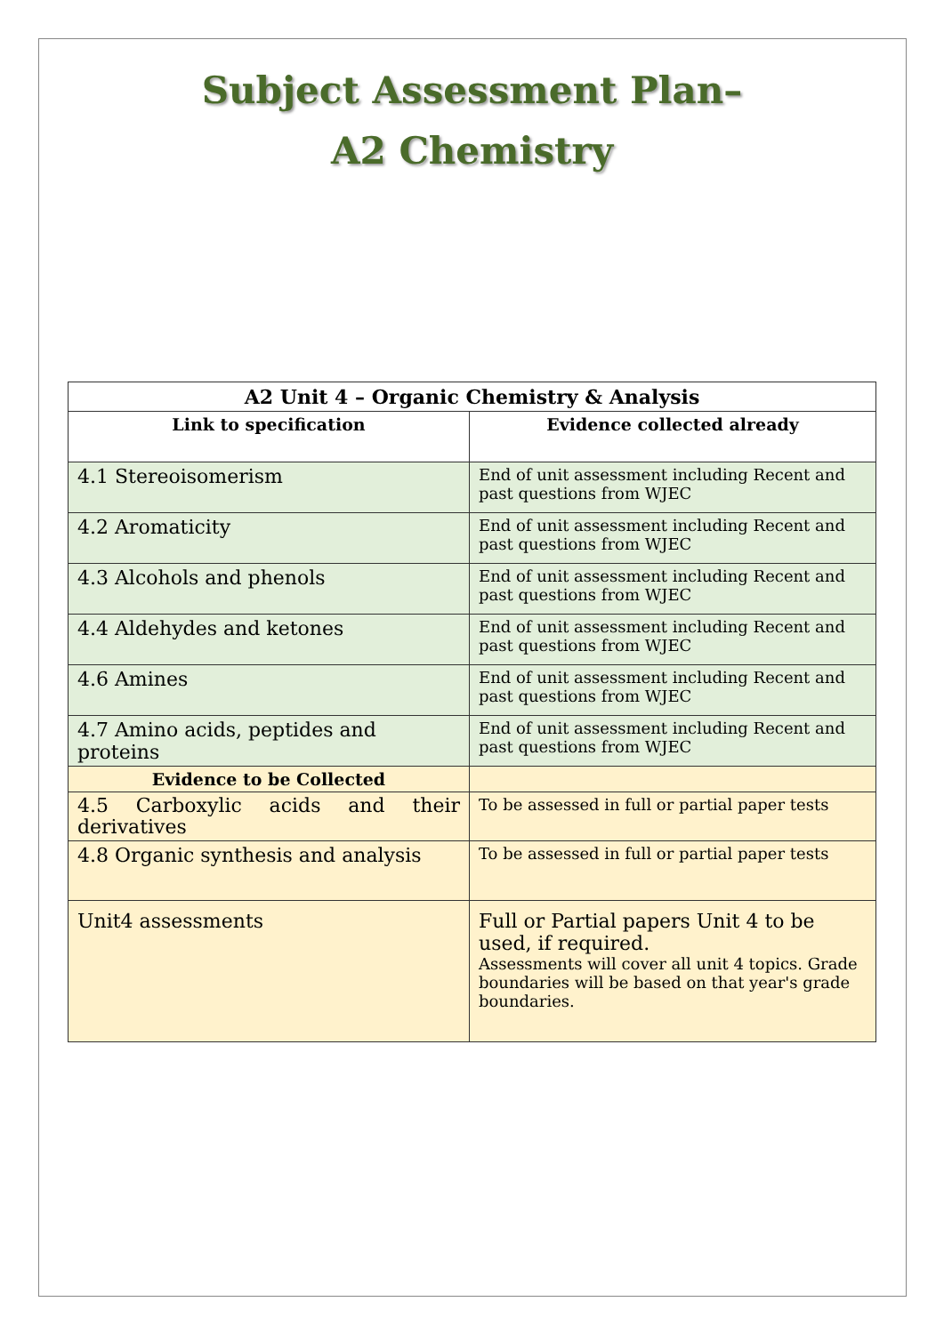Subject Assessment Plan–
A2 Chemistry
| A2 Unit 4 – Organic Chemistry & Analysis | |
| --- | --- |
| Link to specification | Evidence collected already |
| 4.1 Stereoisomerism | End of unit assessment including Recent and past questions from WJEC |
| 4.2 Aromaticity | End of unit assessment including Recent and past questions from WJEC |
| 4.3 Alcohols and phenols | End of unit assessment including Recent and past questions from WJEC |
| 4.4 Aldehydes and ketones | End of unit assessment including Recent and past questions from WJEC |
| 4.6 Amines | End of unit assessment including Recent and past questions from WJEC |
| 4.7 Amino acids, peptides and proteins | End of unit assessment including Recent and past questions from WJEC |
| Evidence to be Collected | |
| 4.5 Carboxylic acids and their derivatives | To be assessed in full or partial paper tests |
| 4.8 Organic synthesis and analysis | To be assessed in full or partial paper tests |
| Unit4 assessments | Full or Partial papers Unit 4 to be used, if required. Assessments will cover all unit 4 topics. Grade boundaries will be based on that year's grade boundaries. |